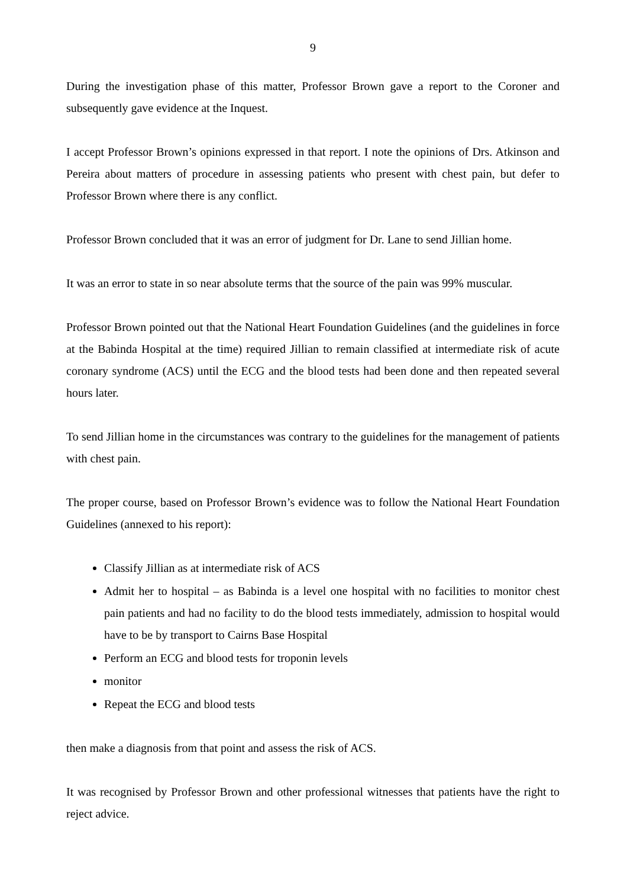9
During the investigation phase of this matter, Professor Brown gave a report to the Coroner and subsequently gave evidence at the Inquest.
I accept Professor Brown’s opinions expressed in that report. I note the opinions of Drs. Atkinson and Pereira about matters of procedure in assessing patients who present with chest pain, but defer to Professor Brown where there is any conflict.
Professor Brown concluded that it was an error of judgment for Dr. Lane to send Jillian home.
It was an error to state in so near absolute terms that the source of the pain was 99% muscular.
Professor Brown pointed out that the National Heart Foundation Guidelines (and the guidelines in force at the Babinda Hospital at the time) required Jillian to remain classified at intermediate risk of acute coronary syndrome (ACS) until the ECG and the blood tests had been done and then repeated several hours later.
To send Jillian home in the circumstances was contrary to the guidelines for the management of patients with chest pain.
The proper course, based on Professor Brown’s evidence was to follow the National Heart Foundation Guidelines (annexed to his report):
Classify Jillian as at intermediate risk of ACS
Admit her to hospital – as Babinda is a level one hospital with no facilities to monitor chest pain patients and had no facility to do the blood tests immediately, admission to hospital would have to be by transport to Cairns Base Hospital
Perform an ECG and blood tests for troponin levels
monitor
Repeat the ECG and blood tests
then make a diagnosis from that point and assess the risk of ACS.
It was recognised by Professor Brown and other professional witnesses that patients have the right to reject advice.